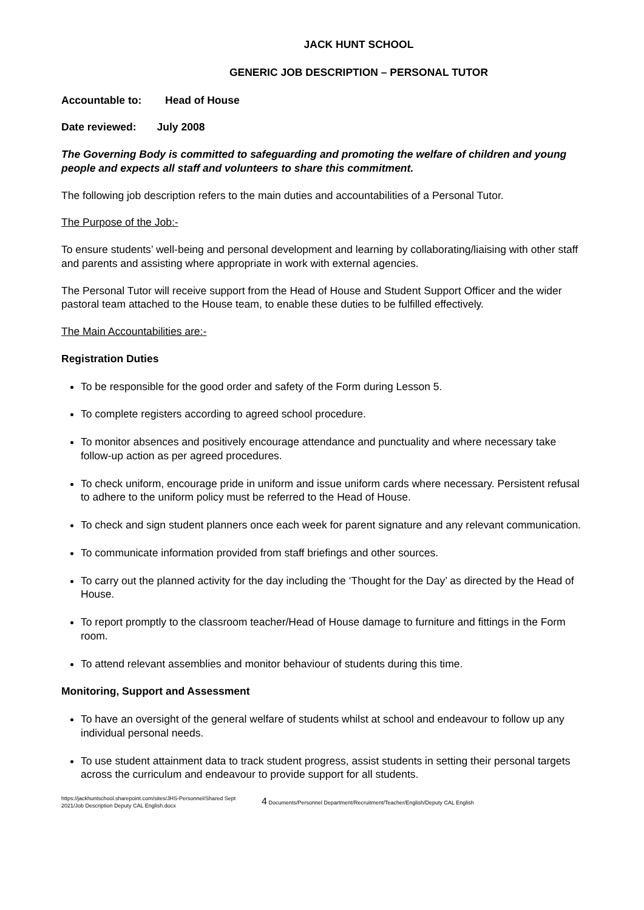JACK HUNT SCHOOL
GENERIC JOB DESCRIPTION – PERSONAL TUTOR
Accountable to: Head of House
Date reviewed: July 2008
The Governing Body is committed to safeguarding and promoting the welfare of children and young people and expects all staff and volunteers to share this commitment.
The following job description refers to the main duties and accountabilities of a Personal Tutor.
The Purpose of the Job:-
To ensure students’ well-being and personal development and learning by collaborating/liaising with other staff and parents and assisting where appropriate in work with external agencies.
The Personal Tutor will receive support from the Head of House and Student Support Officer and the wider pastoral team attached to the House team, to enable these duties to be fulfilled effectively.
The Main Accountabilities are:-
Registration Duties
To be responsible for the good order and safety of the Form during Lesson 5.
To complete registers according to agreed school procedure.
To monitor absences and positively encourage attendance and punctuality and where necessary take follow-up action as per agreed procedures.
To check uniform, encourage pride in uniform and issue uniform cards where necessary. Persistent refusal to adhere to the uniform policy must be referred to the Head of House.
To check and sign student planners once each week for parent signature and any relevant communication.
To communicate information provided from staff briefings and other sources.
To carry out the planned activity for the day including the ‘Thought for the Day’ as directed by the Head of House.
To report promptly to the classroom teacher/Head of House damage to furniture and fittings in the Form room.
To attend relevant assemblies and monitor behaviour of students during this time.
Monitoring, Support and Assessment
To have an oversight of the general welfare of students whilst at school and endeavour to follow up any individual personal needs.
To use student attainment data to track student progress, assist students in setting their personal targets across the curriculum and endeavour to provide support for all students.
https://jackhuntschool.sharepoint.com/sites/JHS-Personnel/Shared Sept 2021/Job Description Deputy CAL English.docx
4 Documents/Personnel Department/Recruitment/Teacher/English/Deputy CAL English